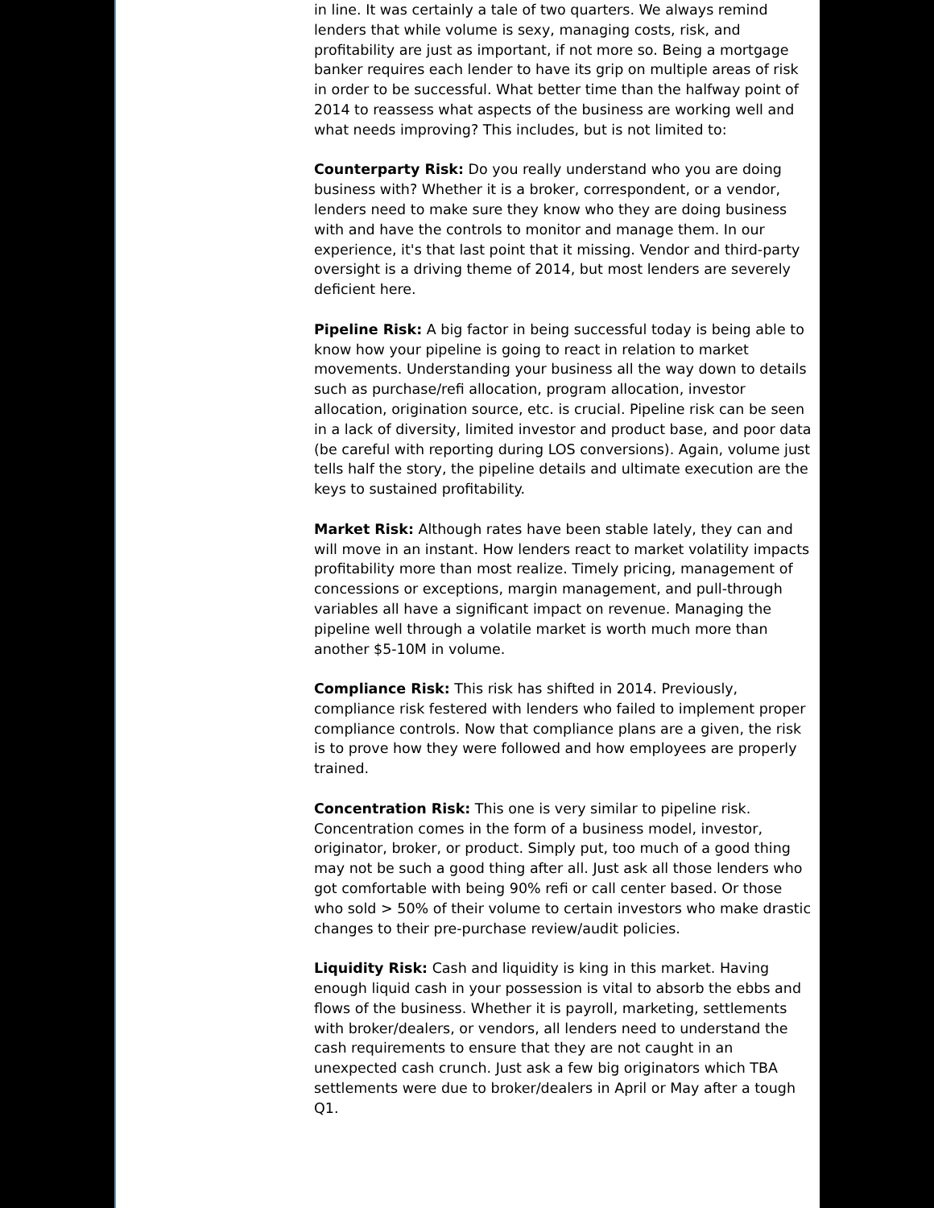in line. It was certainly a tale of two quarters. We always remind lenders that while volume is sexy, managing costs, risk, and profitability are just as important, if not more so. Being a mortgage banker requires each lender to have its grip on multiple areas of risk in order to be successful. What better time than the halfway point of 2014 to reassess what aspects of the business are working well and what needs improving? This includes, but is not limited to:
Counterparty Risk: Do you really understand who you are doing business with? Whether it is a broker, correspondent, or a vendor, lenders need to make sure they know who they are doing business with and have the controls to monitor and manage them. In our experience, it's that last point that it missing. Vendor and third-party oversight is a driving theme of 2014, but most lenders are severely deficient here.
Pipeline Risk: A big factor in being successful today is being able to know how your pipeline is going to react in relation to market movements. Understanding your business all the way down to details such as purchase/refi allocation, program allocation, investor allocation, origination source, etc. is crucial. Pipeline risk can be seen in a lack of diversity, limited investor and product base, and poor data (be careful with reporting during LOS conversions). Again, volume just tells half the story, the pipeline details and ultimate execution are the keys to sustained profitability.
Market Risk: Although rates have been stable lately, they can and will move in an instant. How lenders react to market volatility impacts profitability more than most realize. Timely pricing, management of concessions or exceptions, margin management, and pull-through variables all have a significant impact on revenue. Managing the pipeline well through a volatile market is worth much more than another $5-10M in volume.
Compliance Risk: This risk has shifted in 2014. Previously, compliance risk festered with lenders who failed to implement proper compliance controls. Now that compliance plans are a given, the risk is to prove how they were followed and how employees are properly trained.
Concentration Risk: This one is very similar to pipeline risk. Concentration comes in the form of a business model, investor, originator, broker, or product. Simply put, too much of a good thing may not be such a good thing after all. Just ask all those lenders who got comfortable with being 90% refi or call center based. Or those who sold > 50% of their volume to certain investors who make drastic changes to their pre-purchase review/audit policies.
Liquidity Risk: Cash and liquidity is king in this market. Having enough liquid cash in your possession is vital to absorb the ebbs and flows of the business. Whether it is payroll, marketing, settlements with broker/dealers, or vendors, all lenders need to understand the cash requirements to ensure that they are not caught in an unexpected cash crunch. Just ask a few big originators which TBA settlements were due to broker/dealers in April or May after a tough Q1.